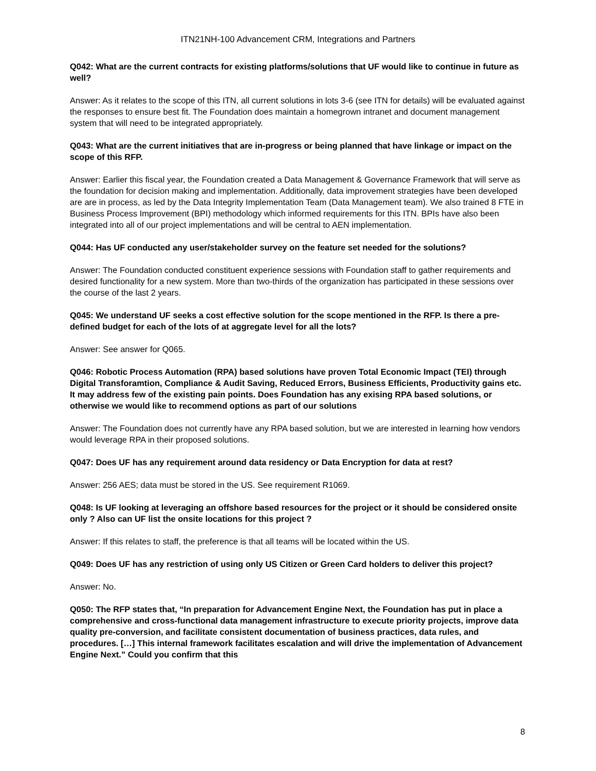ITN21NH-100 Advancement CRM, Integrations and Partners
Q042: What are the current contracts for existing platforms/solutions that UF would like to continue in future as well?
Answer: As it relates to the scope of this ITN, all current solutions in lots 3-6 (see ITN for details) will be evaluated against the responses to ensure best fit. The Foundation does maintain a homegrown intranet and document management system that will need to be integrated appropriately.
Q043: What are the current initiatives that are in-progress or being planned that have linkage or impact on the scope of this RFP.
Answer: Earlier this fiscal year, the Foundation created a Data Management & Governance Framework that will serve as the foundation for decision making and implementation. Additionally, data improvement strategies have been developed are are in process, as led by the Data Integrity Implementation Team (Data Management team). We also trained 8 FTE in Business Process Improvement (BPI) methodology which informed requirements for this ITN. BPIs have also been integrated into all of our project implementations and will be central to AEN implementation.
Q044: Has UF conducted any user/stakeholder survey on the feature set needed for the solutions?
Answer: The Foundation conducted constituent experience sessions with Foundation staff to gather requirements and desired functionality for a new system. More than two-thirds of the organization has participated in these sessions over the course of the last 2 years.
Q045: We understand UF seeks a cost effective solution for the scope mentioned in the RFP. Is there a pre-defined budget for each of the lots of at aggregate level for all the lots?
Answer: See answer for Q065.
Q046: Robotic Process Automation (RPA) based solutions have proven Total Economic Impact (TEI) through Digital Transforamtion, Compliance & Audit Saving, Reduced Errors, Business Efficients, Productivity gains etc. It may address few of the existing pain points. Does Foundation has any exising RPA based solutions, or otherwise we would like to recommend options as part of our solutions
Answer: The Foundation does not currently have any RPA based solution, but we are interested in learning how vendors would leverage RPA in their proposed solutions.
Q047: Does UF has any requirement around data residency or Data Encryption for data at rest?
Answer: 256 AES; data must be stored in the US. See requirement R1069.
Q048: Is UF looking at leveraging an offshore based resources for the project or it should be considered onsite only ? Also can UF list the onsite locations for this project ?
Answer: If this relates to staff, the preference is that all teams will be located within the US.
Q049: Does UF has any restriction of using only US Citizen or Green Card holders to deliver this project?
Answer: No.
Q050: The RFP states that, “In preparation for Advancement Engine Next, the Foundation has put in place a comprehensive and cross-functional data management infrastructure to execute priority projects, improve data quality pre-conversion, and facilitate consistent documentation of business practices, data rules, and procedures. […] This internal framework facilitates escalation and will drive the implementation of Advancement Engine Next.” Could you confirm that this
8